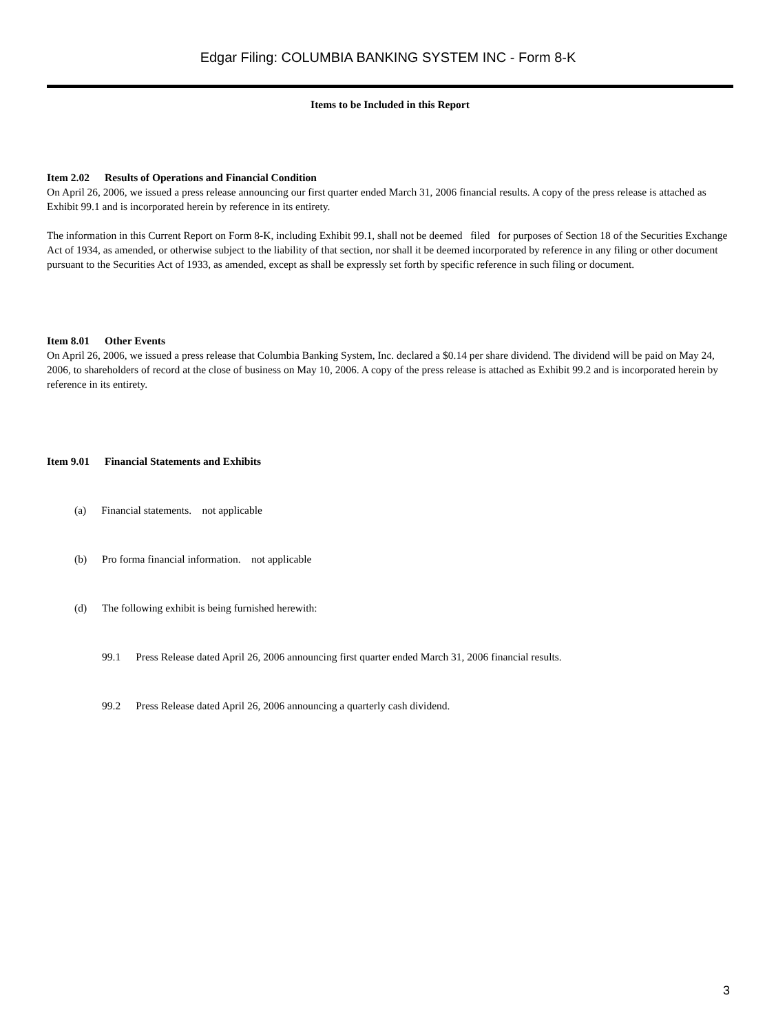Edgar Filing: COLUMBIA BANKING SYSTEM INC - Form 8-K
Items to be Included in this Report
Item 2.02 Results of Operations and Financial Condition
On April 26, 2006, we issued a press release announcing our first quarter ended March 31, 2006 financial results. A copy of the press release is attached as Exhibit 99.1 and is incorporated herein by reference in its entirety.
The information in this Current Report on Form 8-K, including Exhibit 99.1, shall not be deemed filed for purposes of Section 18 of the Securities Exchange Act of 1934, as amended, or otherwise subject to the liability of that section, nor shall it be deemed incorporated by reference in any filing or other document pursuant to the Securities Act of 1933, as amended, except as shall be expressly set forth by specific reference in such filing or document.
Item 8.01 Other Events
On April 26, 2006, we issued a press release that Columbia Banking System, Inc. declared a $0.14 per share dividend. The dividend will be paid on May 24, 2006, to shareholders of record at the close of business on May 10, 2006. A copy of the press release is attached as Exhibit 99.2 and is incorporated herein by reference in its entirety.
Item 9.01 Financial Statements and Exhibits
(a) Financial statements. not applicable
(b) Pro forma financial information. not applicable
(d) The following exhibit is being furnished herewith:
99.1 Press Release dated April 26, 2006 announcing first quarter ended March 31, 2006 financial results.
99.2 Press Release dated April 26, 2006 announcing a quarterly cash dividend.
3